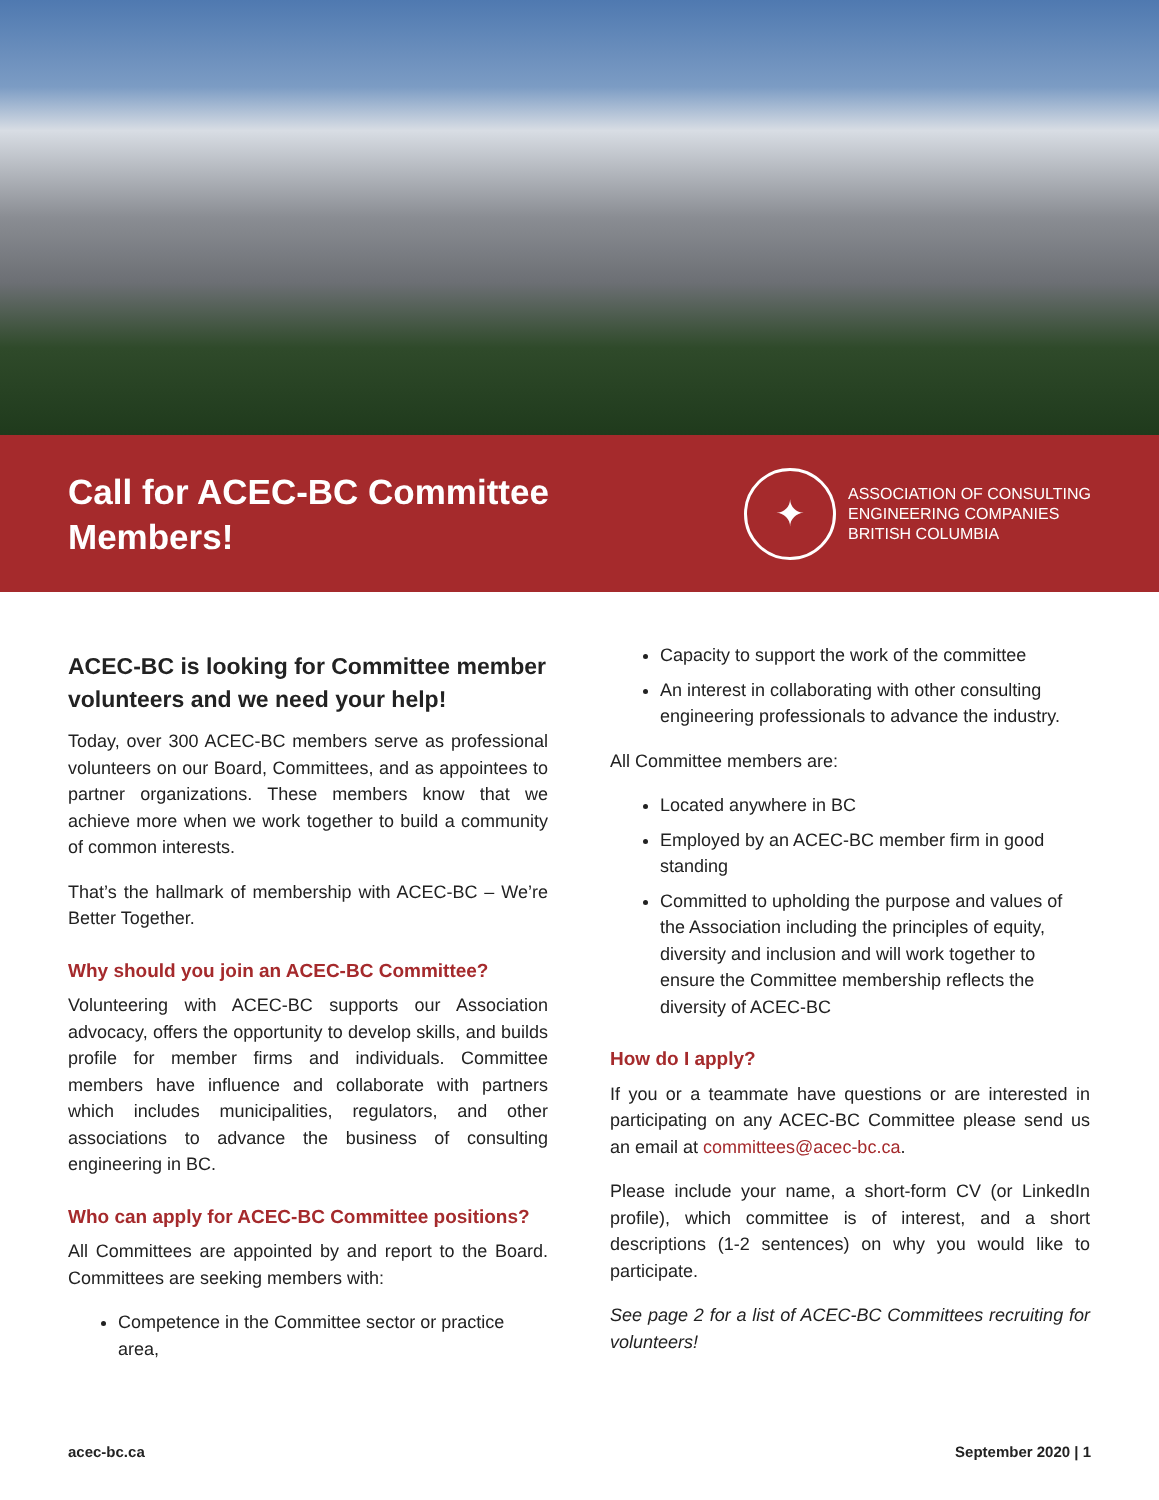Call for ACEC-BC Committee Members!
✦
ASSOCIATION OF CONSULTING
ENGINEERING COMPANIES
BRITISH COLUMBIA
ACEC-BC is looking for Committee member volunteers and we need your help!
Today, over 300 ACEC-BC members serve as professional volunteers on our Board, Committees, and as appointees to partner organizations. These members know that we achieve more when we work together to build a community of common interests.
That’s the hallmark of membership with ACEC-BC – We’re Better Together.
Why should you join an ACEC-BC Committee?
Volunteering with ACEC-BC supports our Association advocacy, offers the opportunity to develop skills, and builds profile for member firms and individuals. Committee members have influence and collaborate with partners which includes municipalities, regulators, and other associations to advance the business of consulting engineering in BC.
Who can apply for ACEC-BC Committee positions?
All Committees are appointed by and report to the Board. Committees are seeking members with:
Competence in the Committee sector or practice area,
Capacity to support the work of the committee
An interest in collaborating with other consulting engineering professionals to advance the industry.
All Committee members are:
Located anywhere in BC
Employed by an ACEC-BC member firm in good standing
Committed to upholding the purpose and values of the Association including the principles of equity, diversity and inclusion and will work together to ensure the Committee membership reflects the diversity of ACEC-BC
How do I apply?
If you or a teammate have questions or are interested in participating on any ACEC-BC Committee please send us an email at committees@acec-bc.ca.
Please include your name, a short-form CV (or LinkedIn profile), which committee is of interest, and a short descriptions (1-2 sentences) on why you would like to participate.
See page 2 for a list of ACEC-BC Committees recruiting for volunteers!
acec-bc.ca September 2020 | 1